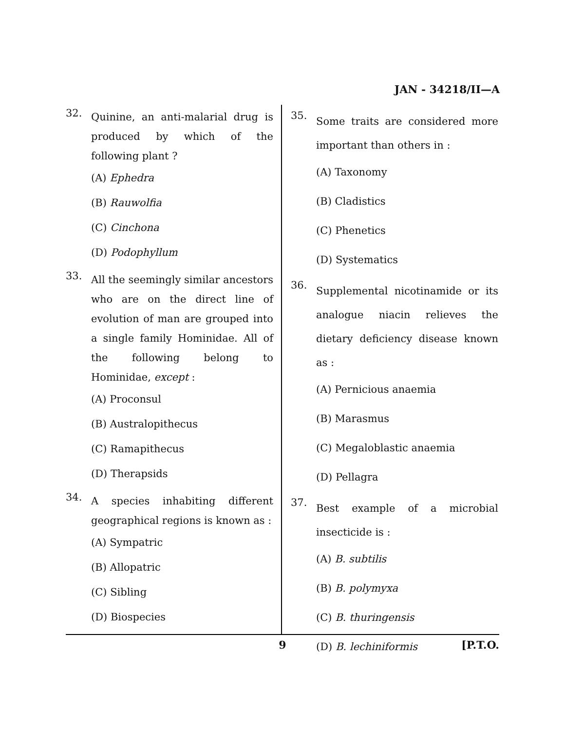JAN - 34218/II—A
32. Quinine, an anti-malarial drug is produced by which of the following plant ?
(A) Ephedra
(B) Rauwolfia
(C) Cinchona
(D) Podophyllum
33. All the seemingly similar ancestors who are on the direct line of evolution of man are grouped into a single family Hominidae. All of the following belong to Hominidae, except :
(A) Proconsul
(B) Australopithecus
(C) Ramapithecus
(D) Therapsids
34. A species inhabiting different geographical regions is known as :
(A) Sympatric
(B) Allopatric
(C) Sibling
(D) Biospecies
35. Some traits are considered more important than others in :
(A) Taxonomy
(B) Cladistics
(C) Phenetics
(D) Systematics
36. Supplemental nicotinamide or its analogue niacin relieves the dietary deficiency disease known as :
(A) Pernicious anaemia
(B) Marasmus
(C) Megaloblastic anaemia
(D) Pellagra
37. Best example of a microbial insecticide is :
(A) B. subtilis
(B) B. polymyxa
(C) B. thuringensis
(D) B. lechiniformis
9 [P.T.O.